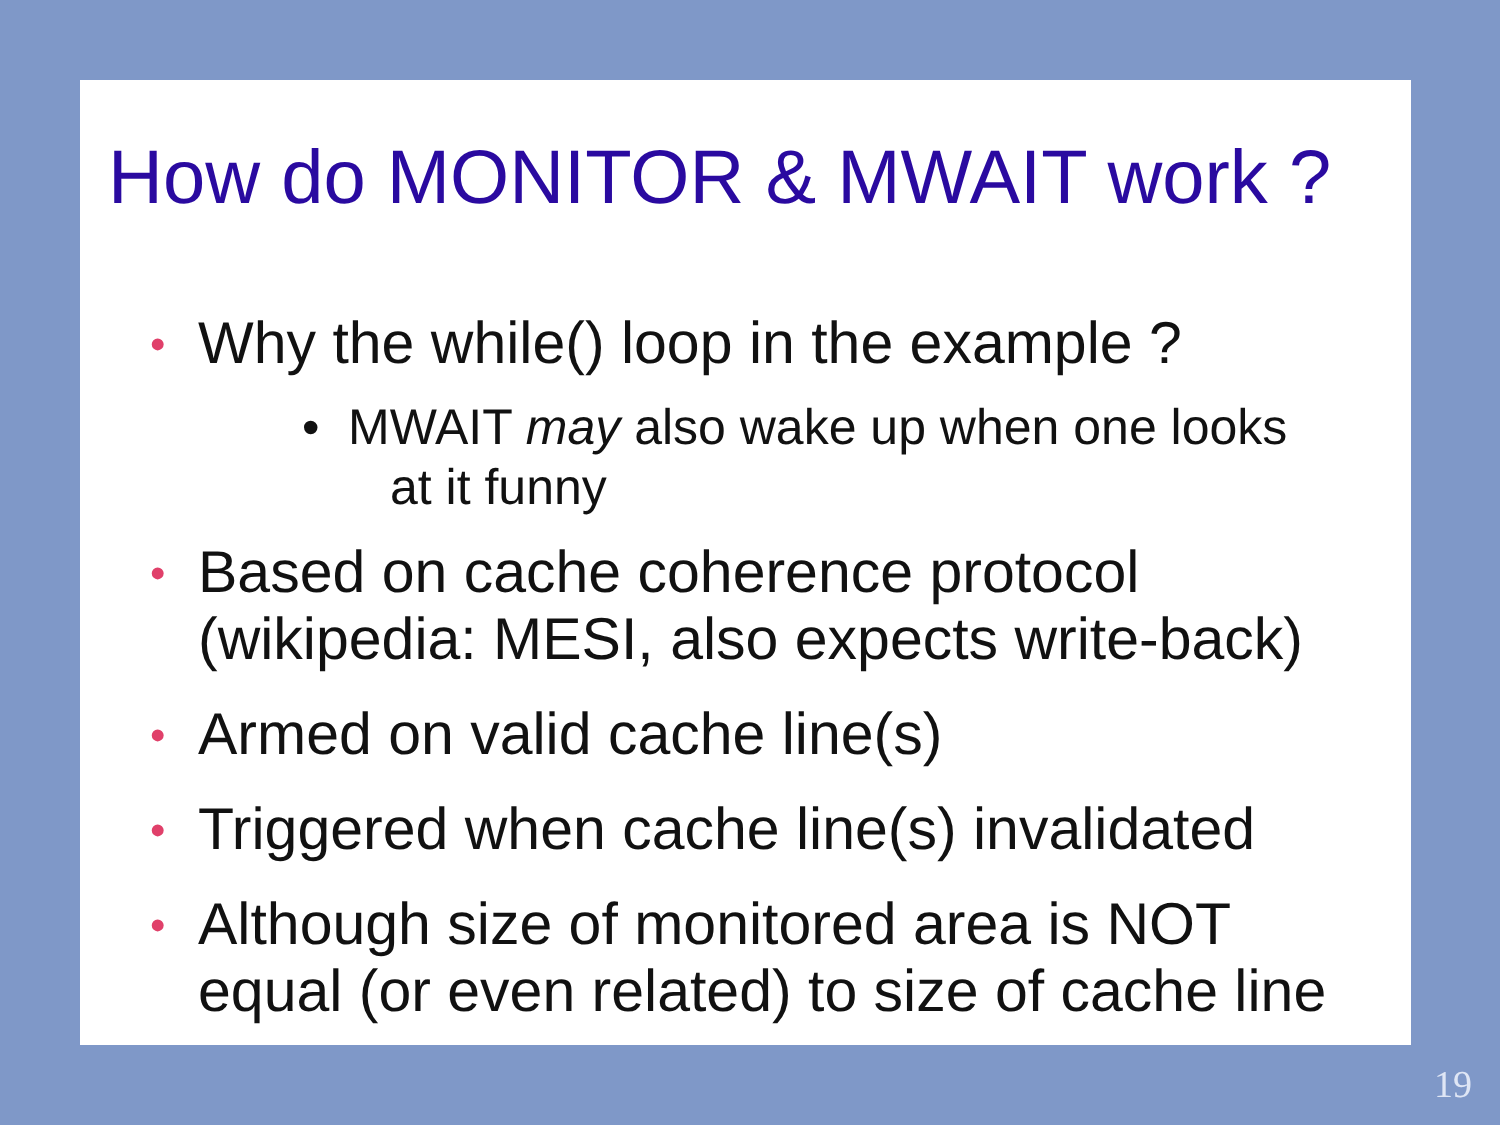How do MONITOR & MWAIT work ?
• Why the while() loop in the example ?
• MWAIT may also wake up when one looks
at it funny
• Based on cache coherence protocol
(wikipedia: MESI, also expects write-back)
• Armed on valid cache line(s)
• Triggered when cache line(s) invalidated
• Although size of monitored area is NOT
equal (or even related) to size of cache line
19